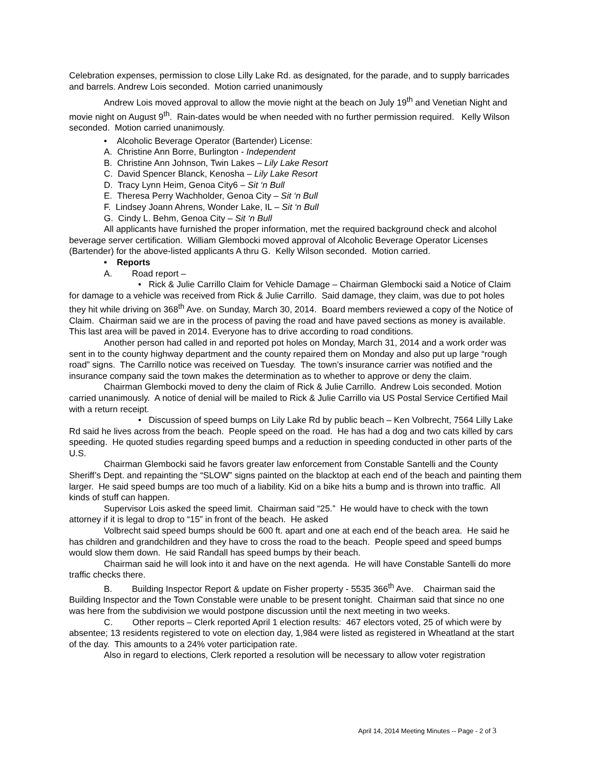Celebration expenses, permission to close Lilly Lake Rd. as designated, for the parade, and to supply barricades and barrels. Andrew Lois seconded. Motion carried unanimously
Andrew Lois moved approval to allow the movie night at the beach on July 19<sup>th</sup> and Venetian Night and movie night on August 9<sup>th</sup>. Rain-dates would be when needed with no further permission required. Kelly Wilson seconded. Motion carried unanimously.
• Alcoholic Beverage Operator (Bartender) License:
A. Christine Ann Borre, Burlington - Independent
B. Christine Ann Johnson, Twin Lakes – Lily Lake Resort
C. David Spencer Blanck, Kenosha – Lily Lake Resort
D. Tracy Lynn Heim, Genoa City6 – Sit ‘n Bull
E. Theresa Perry Wachholder, Genoa City – Sit ‘n Bull
F. Lindsey Joann Ahrens, Wonder Lake, IL – Sit ‘n Bull
G. Cindy L. Behm, Genoa City – Sit ‘n Bull
All applicants have furnished the proper information, met the required background check and alcohol beverage server certification. William Glembocki moved approval of Alcoholic Beverage Operator Licenses (Bartender) for the above-listed applicants A thru G. Kelly Wilson seconded. Motion carried.
• Reports
A. Road report –
• Rick & Julie Carrillo Claim for Vehicle Damage – Chairman Glembocki said a Notice of Claim for damage to a vehicle was received from Rick & Julie Carrillo. Said damage, they claim, was due to pot holes they hit while driving on 368<sup>th</sup> Ave. on Sunday, March 30, 2014. Board members reviewed a copy of the Notice of Claim. Chairman said we are in the process of paving the road and have paved sections as money is available. This last area will be paved in 2014. Everyone has to drive according to road conditions.
Another person had called in and reported pot holes on Monday, March 31, 2014 and a work order was sent in to the county highway department and the county repaired them on Monday and also put up large “rough road” signs. The Carrillo notice was received on Tuesday. The town’s insurance carrier was notified and the insurance company said the town makes the determination as to whether to approve or deny the claim.
Chairman Glembocki moved to deny the claim of Rick & Julie Carrillo. Andrew Lois seconded. Motion carried unanimously. A notice of denial will be mailed to Rick & Julie Carrillo via US Postal Service Certified Mail with a return receipt.
• Discussion of speed bumps on Lily Lake Rd by public beach – Ken Volbrecht, 7564 Lilly Lake Rd said he lives across from the beach. People speed on the road. He has had a dog and two cats killed by cars speeding. He quoted studies regarding speed bumps and a reduction in speeding conducted in other parts of the U.S.
Chairman Glembocki said he favors greater law enforcement from Constable Santelli and the County Sheriff’s Dept. and repainting the “SLOW” signs painted on the blacktop at each end of the beach and painting them larger. He said speed bumps are too much of a liability. Kid on a bike hits a bump and is thrown into traffic. All kinds of stuff can happen.
Supervisor Lois asked the speed limit. Chairman said “25.” He would have to check with the town attorney if it is legal to drop to “15” in front of the beach. He asked
Volbrecht said speed bumps should be 600 ft. apart and one at each end of the beach area. He said he has children and grandchildren and they have to cross the road to the beach. People speed and speed bumps would slow them down. He said Randall has speed bumps by their beach.
Chairman said he will look into it and have on the next agenda. He will have Constable Santelli do more traffic checks there.
B. Building Inspector Report & update on Fisher property - 5535 366<sup>th</sup> Ave. Chairman said the Building Inspector and the Town Constable were unable to be present tonight. Chairman said that since no one was here from the subdivision we would postpone discussion until the next meeting in two weeks.
C. Other reports – Clerk reported April 1 election results: 467 electors voted, 25 of which were by absentee; 13 residents registered to vote on election day, 1,984 were listed as registered in Wheatland at the start of the day. This amounts to a 24% voter participation rate.
Also in regard to elections, Clerk reported a resolution will be necessary to allow voter registration
April 14, 2014 Meeting Minutes -- Page - 2 of 3